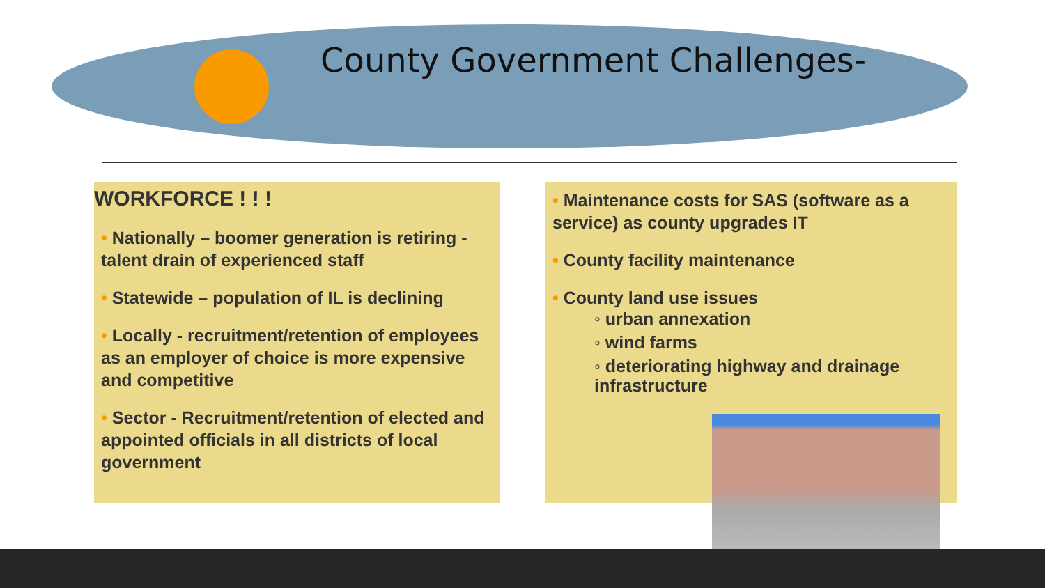County Government Challenges-
WORKFORCE ! ! !
• Nationally – boomer generation is retiring - talent drain of experienced staff
• Statewide – population of IL is declining
• Locally - recruitment/retention of employees as an employer of choice is more expensive and competitive
• Sector - Recruitment/retention of elected and appointed officials in all districts of local government
• Maintenance costs for SAS (software as a service) as county upgrades IT
• County facility maintenance
• County land use issues
◦ urban annexation
◦ wind farms
◦ deteriorating highway and drainage infrastructure